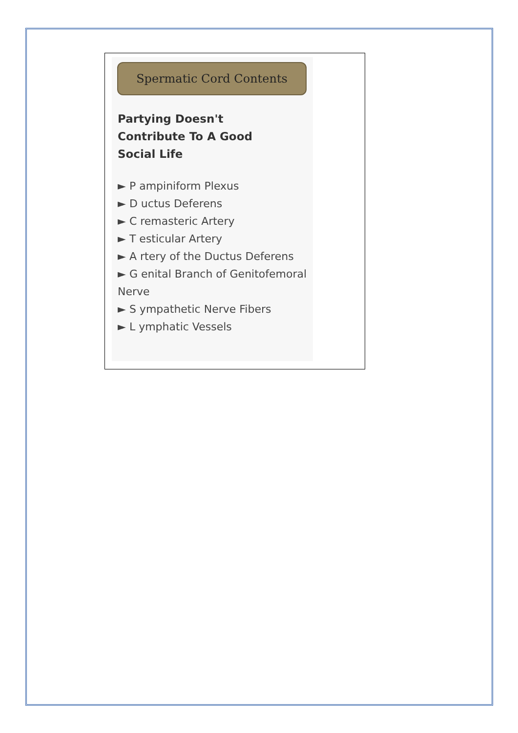Spermatic Cord Contents
Partying Doesn't
Contribute To A Good
Social Life
► P ampiniform Plexus
► D uctus Deferens
► C remasteric Artery
► T esticular Artery
► A rtery of the Ductus Deferens
► G enital Branch of Genitofemoral Nerve
► S ympathetic Nerve Fibers
► L ymphatic Vessels